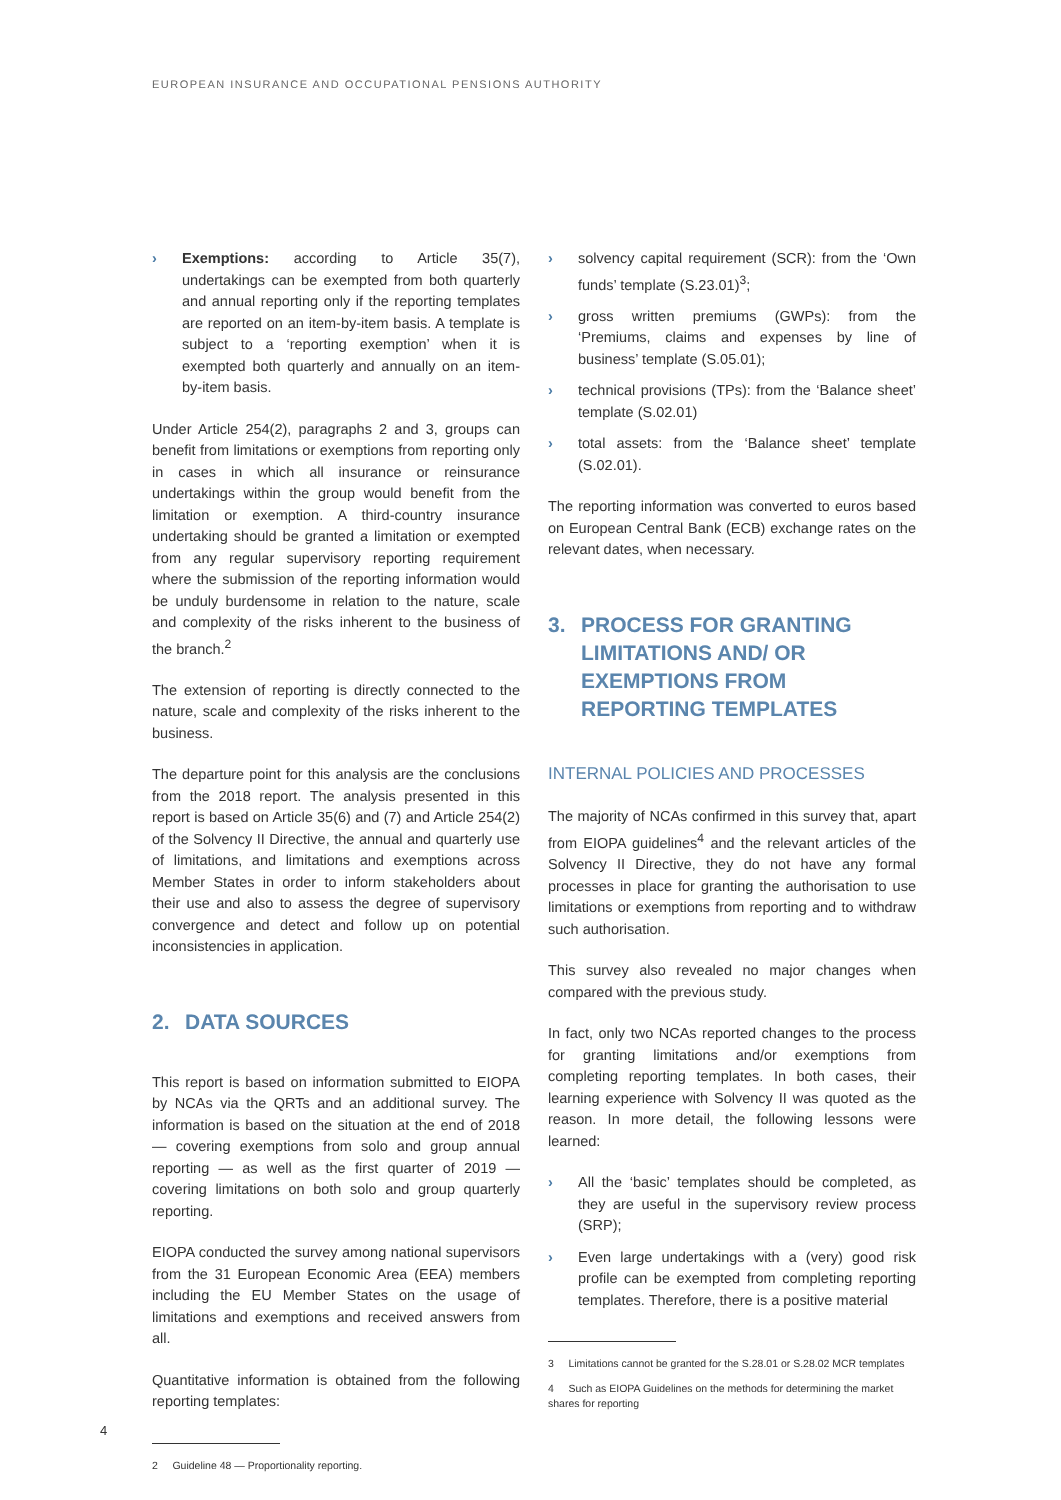EUROPEAN INSURANCE AND OCCUPATIONAL PENSIONS AUTHORITY
› Exemptions: according to Article 35(7), undertakings can be exempted from both quarterly and annual reporting only if the reporting templates are reported on an item-by-item basis. A template is subject to a ‘reporting exemption’ when it is exempted both quarterly and annually on an item-by-item basis.
Under Article 254(2), paragraphs 2 and 3, groups can benefit from limitations or exemptions from reporting only in cases in which all insurance or reinsurance undertakings within the group would benefit from the limitation or exemption. A third-country insurance undertaking should be granted a limitation or exempted from any regular supervisory reporting requirement where the submission of the reporting information would be unduly burdensome in relation to the nature, scale and complexity of the risks inherent to the business of the branch.<sup>2</sup>
The extension of reporting is directly connected to the nature, scale and complexity of the risks inherent to the business.
The departure point for this analysis are the conclusions from the 2018 report. The analysis presented in this report is based on Article 35(6) and (7) and Article 254(2) of the Solvency II Directive, the annual and quarterly use of limitations, and limitations and exemptions across Member States in order to inform stakeholders about their use and also to assess the degree of supervisory convergence and detect and follow up on potential inconsistencies in application.
2. DATA SOURCES
This report is based on information submitted to EIOPA by NCAs via the QRTs and an additional survey. The information is based on the situation at the end of 2018 — covering exemptions from solo and group annual reporting — as well as the first quarter of 2019 — covering limitations on both solo and group quarterly reporting.
EIOPA conducted the survey among national supervisors from the 31 European Economic Area (EEA) members including the EU Member States on the usage of limitations and exemptions and received answers from all.
Quantitative information is obtained from the following reporting templates:
2 Guideline 48 — Proportionality reporting.
› solvency capital requirement (SCR): from the ‘Own funds’ template (S.23.01)<sup>3</sup>;
› gross written premiums (GWPs): from the ‘Premiums, claims and expenses by line of business’ template (S.05.01);
› technical provisions (TPs): from the ‘Balance sheet’ template (S.02.01)
› total assets: from the ‘Balance sheet’ template (S.02.01).
The reporting information was converted to euros based on European Central Bank (ECB) exchange rates on the relevant dates, when necessary.
3. PROCESS FOR GRANTING LIMITATIONS AND/ OR EXEMPTIONS FROM REPORTING TEMPLATES
INTERNAL POLICIES AND PROCESSES
The majority of NCAs confirmed in this survey that, apart from EIOPA guidelines<sup>4</sup> and the relevant articles of the Solvency II Directive, they do not have any formal processes in place for granting the authorisation to use limitations or exemptions from reporting and to withdraw such authorisation.
This survey also revealed no major changes when compared with the previous study.
In fact, only two NCAs reported changes to the process for granting limitations and/or exemptions from completing reporting templates. In both cases, their learning experience with Solvency II was quoted as the reason. In more detail, the following lessons were learned:
› All the ‘basic’ templates should be completed, as they are useful in the supervisory review process (SRP);
› Even large undertakings with a (very) good risk profile can be exempted from completing reporting templates. Therefore, there is a positive material
3 Limitations cannot be granted for the S.28.01 or S.28.02 MCR templates
4 Such as EIOPA Guidelines on the methods for determining the market shares for reporting
4